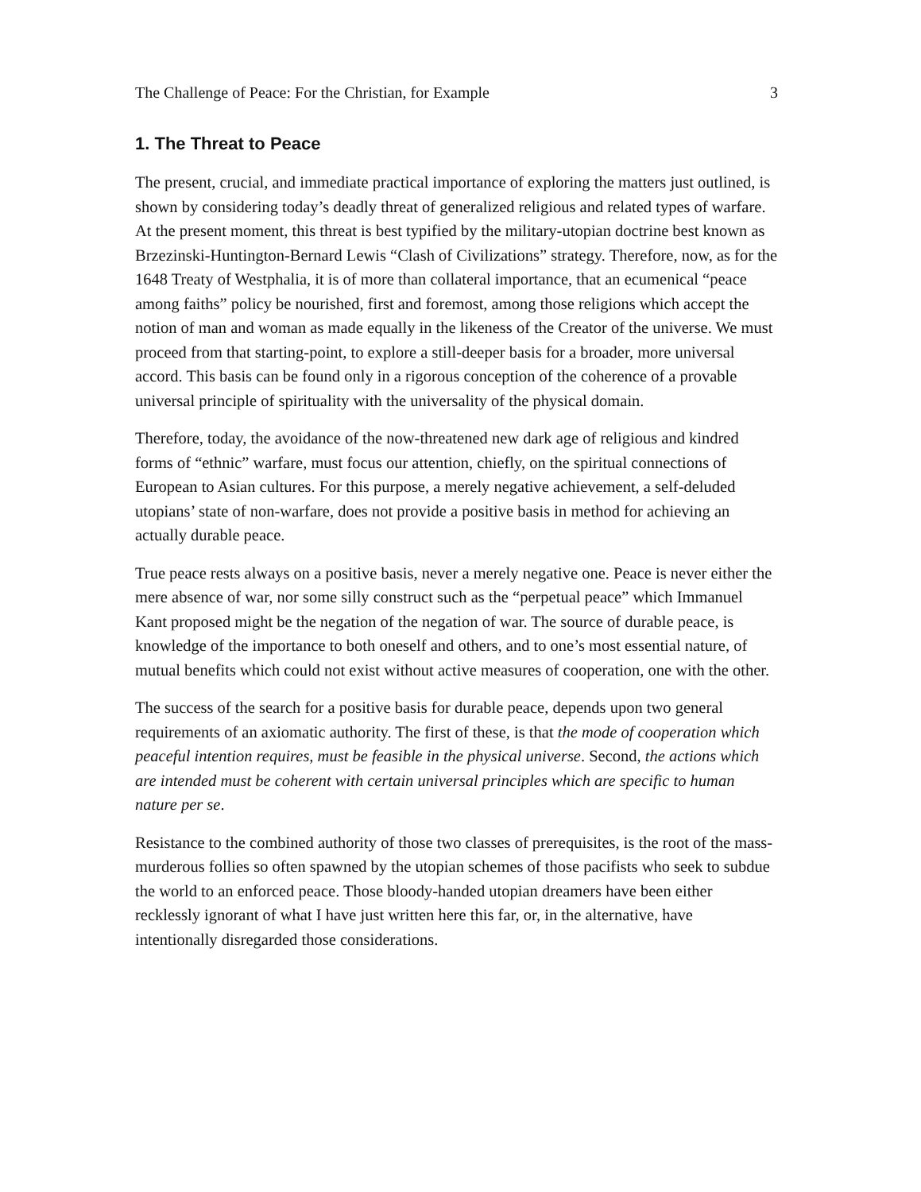The Challenge of Peace: For the Christian, for Example 3
1. The Threat to Peace
The present, crucial, and immediate practical importance of exploring the matters just outlined, is shown by considering today’s deadly threat of generalized religious and related types of warfare. At the present moment, this threat is best typified by the military-utopian doctrine best known as Brzezinski-Huntington-Bernard Lewis “Clash of Civilizations” strategy. Therefore, now, as for the 1648 Treaty of Westphalia, it is of more than collateral importance, that an ecumenical “peace among faiths” policy be nourished, first and foremost, among those religions which accept the notion of man and woman as made equally in the likeness of the Creator of the universe. We must proceed from that starting-point, to explore a still-deeper basis for a broader, more universal accord. This basis can be found only in a rigorous conception of the coherence of a provable universal principle of spirituality with the universality of the physical domain.
Therefore, today, the avoidance of the now-threatened new dark age of religious and kindred forms of “ethnic” warfare, must focus our attention, chiefly, on the spiritual connections of European to Asian cultures. For this purpose, a merely negative achievement, a self-deluded utopians’ state of non-warfare, does not provide a positive basis in method for achieving an actually durable peace.
True peace rests always on a positive basis, never a merely negative one. Peace is never either the mere absence of war, nor some silly construct such as the “perpetual peace” which Immanuel Kant proposed might be the negation of the negation of war. The source of durable peace, is knowledge of the importance to both oneself and others, and to one’s most essential nature, of mutual benefits which could not exist without active measures of cooperation, one with the other.
The success of the search for a positive basis for durable peace, depends upon two general requirements of an axiomatic authority. The first of these, is that the mode of cooperation which peaceful intention requires, must be feasible in the physical universe. Second, the actions which are intended must be coherent with certain universal principles which are specific to human nature per se.
Resistance to the combined authority of those two classes of prerequisites, is the root of the mass-murderous follies so often spawned by the utopian schemes of those pacifists who seek to subdue the world to an enforced peace. Those bloody-handed utopian dreamers have been either recklessly ignorant of what I have just written here this far, or, in the alternative, have intentionally disregarded those considerations.